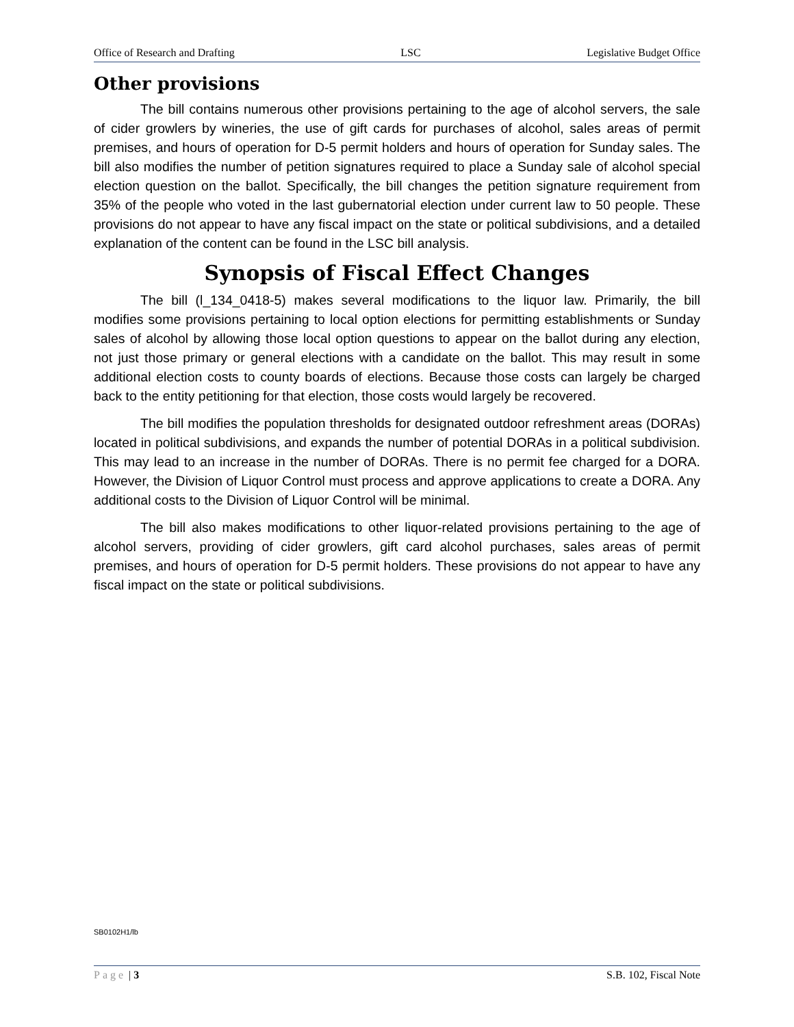Office of Research and Drafting LSC Legislative Budget Office
Other provisions
The bill contains numerous other provisions pertaining to the age of alcohol servers, the sale of cider growlers by wineries, the use of gift cards for purchases of alcohol, sales areas of permit premises, and hours of operation for D-5 permit holders and hours of operation for Sunday sales. The bill also modifies the number of petition signatures required to place a Sunday sale of alcohol special election question on the ballot. Specifically, the bill changes the petition signature requirement from 35% of the people who voted in the last gubernatorial election under current law to 50 people. These provisions do not appear to have any fiscal impact on the state or political subdivisions, and a detailed explanation of the content can be found in the LSC bill analysis.
Synopsis of Fiscal Effect Changes
The bill (l_134_0418-5) makes several modifications to the liquor law. Primarily, the bill modifies some provisions pertaining to local option elections for permitting establishments or Sunday sales of alcohol by allowing those local option questions to appear on the ballot during any election, not just those primary or general elections with a candidate on the ballot. This may result in some additional election costs to county boards of elections. Because those costs can largely be charged back to the entity petitioning for that election, those costs would largely be recovered.
The bill modifies the population thresholds for designated outdoor refreshment areas (DORAs) located in political subdivisions, and expands the number of potential DORAs in a political subdivision. This may lead to an increase in the number of DORAs. There is no permit fee charged for a DORA. However, the Division of Liquor Control must process and approve applications to create a DORA. Any additional costs to the Division of Liquor Control will be minimal.
The bill also makes modifications to other liquor-related provisions pertaining to the age of alcohol servers, providing of cider growlers, gift card alcohol purchases, sales areas of permit premises, and hours of operation for D-5 permit holders. These provisions do not appear to have any fiscal impact on the state or political subdivisions.
SB0102H1/lb
Page | 3 S.B. 102, Fiscal Note